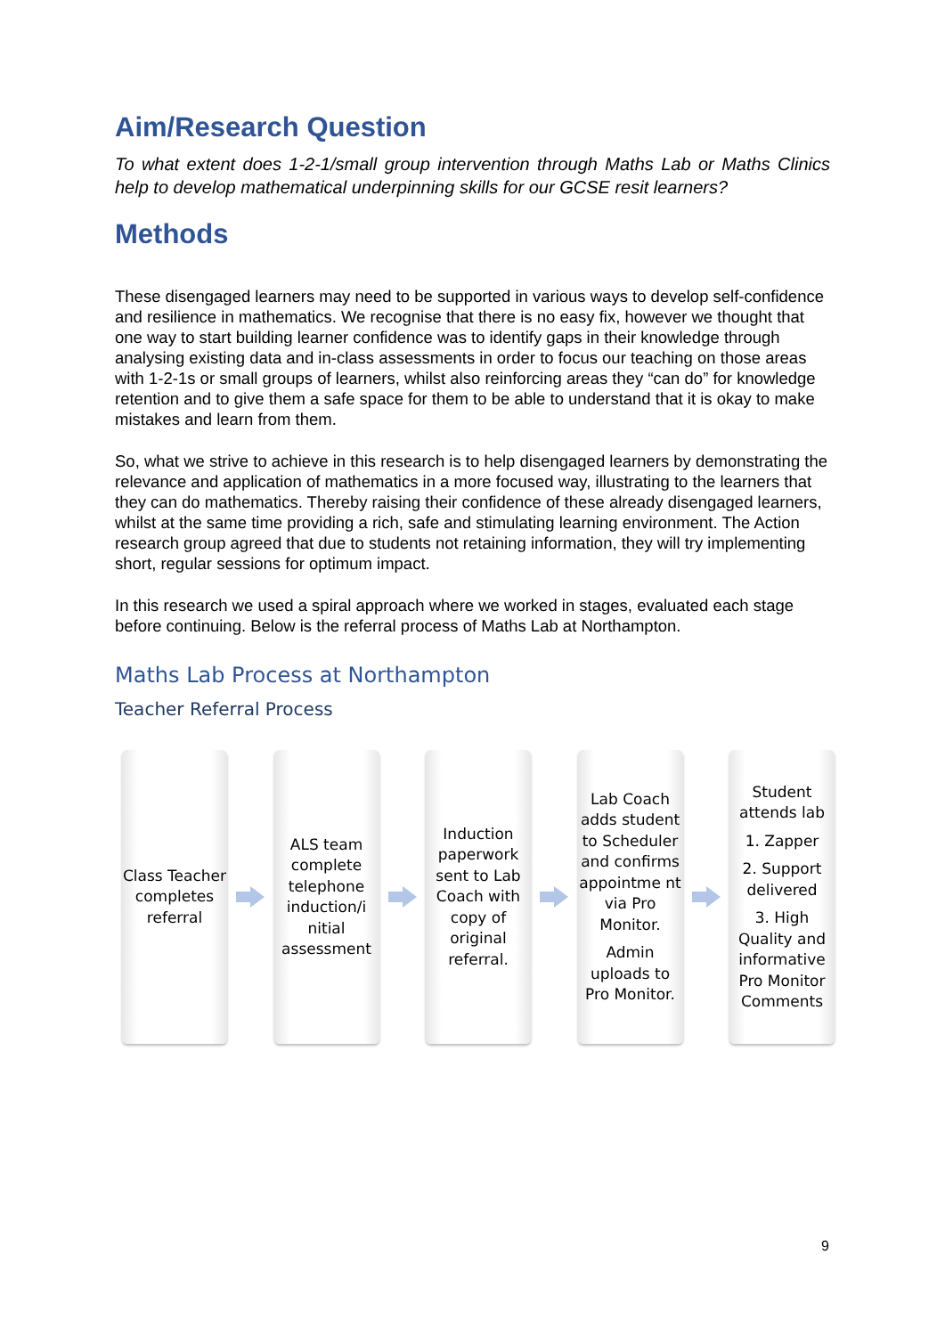Aim/Research Question
To what extent does 1-2-1/small group intervention through Maths Lab or Maths Clinics help to develop mathematical underpinning skills for our GCSE resit learners?
Methods
These disengaged learners may need to be supported in various ways to develop self-confidence and resilience in mathematics. We recognise that there is no easy fix, however we thought that one way to start building learner confidence was to identify gaps in their knowledge through analysing existing data and in-class assessments in order to focus our teaching on those areas with 1-2-1s or small groups of learners, whilst also reinforcing areas they “can do” for knowledge retention and to give them a safe space for them to be able to understand that it is okay to make mistakes and learn from them.
So, what we strive to achieve in this research is to help disengaged learners by demonstrating the relevance and application of mathematics in a more focused way, illustrating to the learners that they can do mathematics. Thereby raising their confidence of these already disengaged learners, whilst at the same time providing a rich, safe and stimulating learning environment. The Action research group agreed that due to students not retaining information, they will try implementing short, regular sessions for optimum impact.
In this research we used a spiral approach where we worked in stages, evaluated each stage before continuing. Below is the referral process of Maths Lab at Northampton.
Maths Lab Process at Northampton
Teacher Referral Process
Class Teacher completes referral
ALS team complete telephone induction/i nitial assessment
Induction paperwork sent to Lab Coach with copy of original referral.
Lab Coach adds student to Scheduler and confirms appointme nt via Pro Monitor.
Admin uploads to Pro Monitor.
Student attends lab
1. Zapper
2. Support delivered
3. High Quality and informative Pro Monitor Comments
9